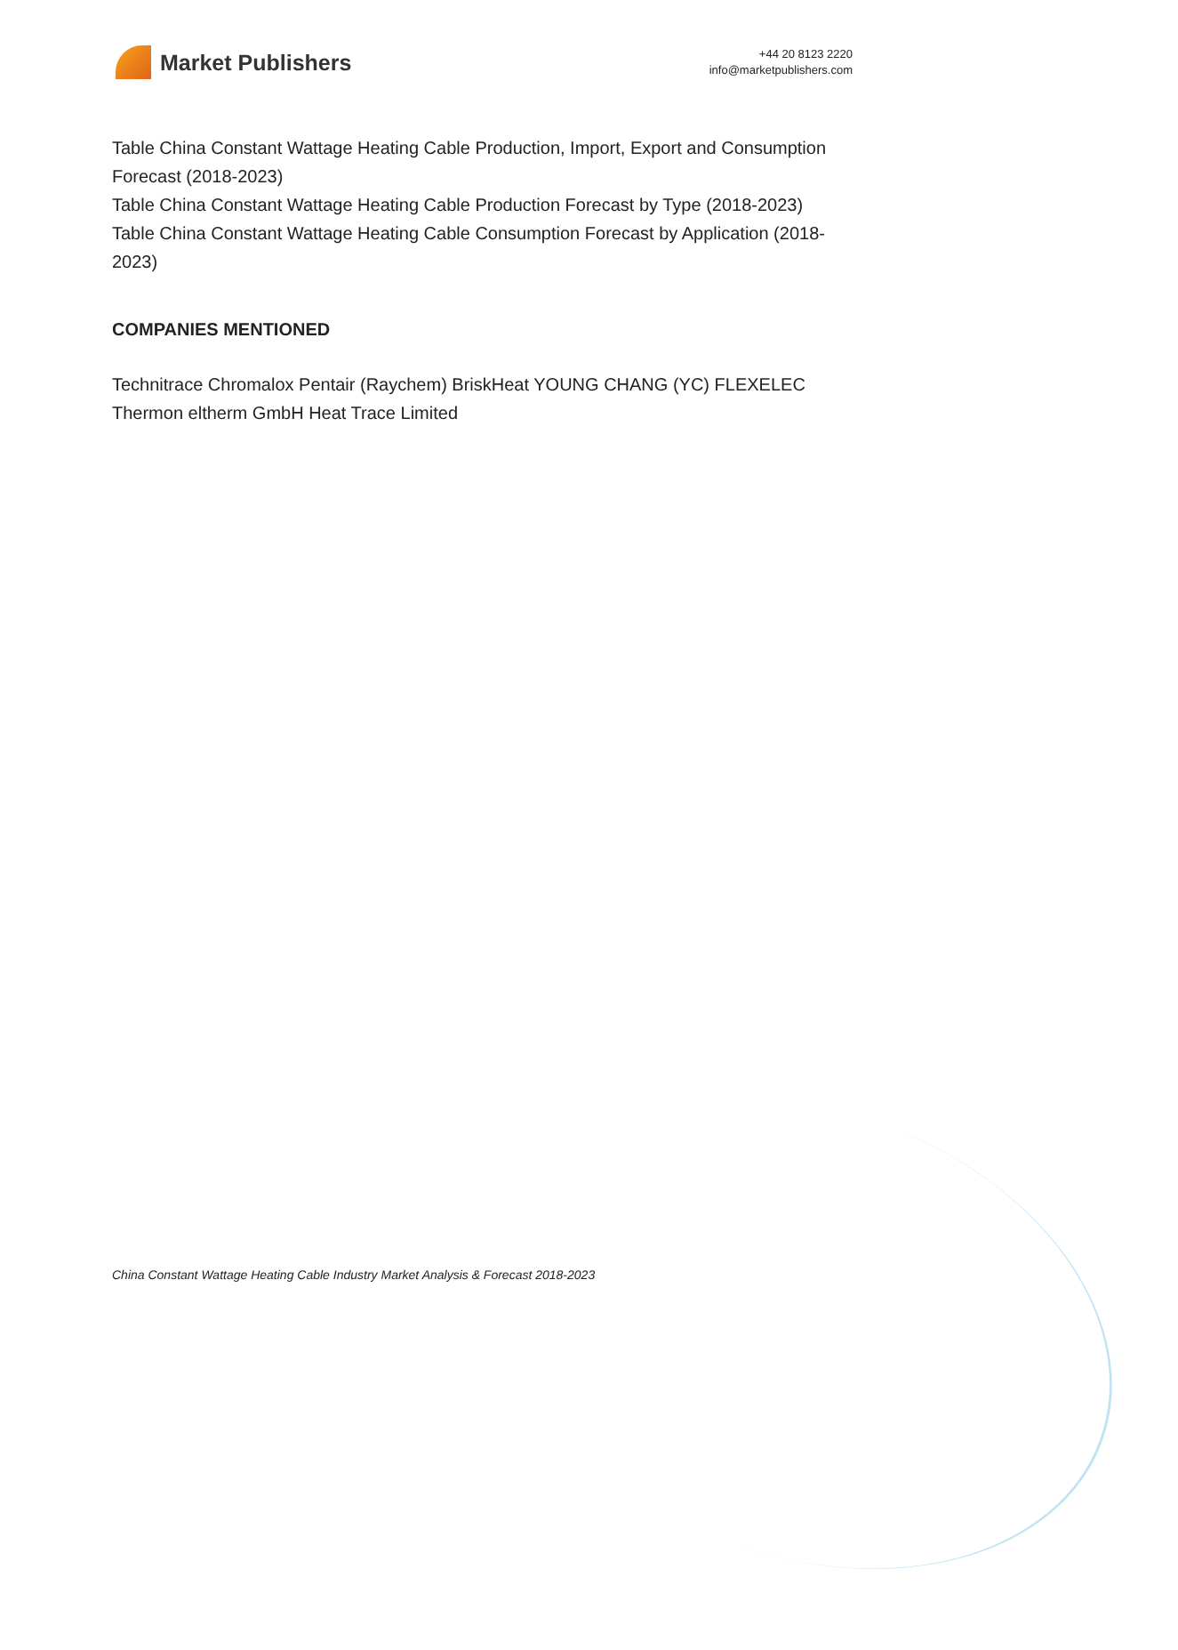Market Publishers
+44 20 8123 2220
info@marketpublishers.com
Table China Constant Wattage Heating Cable Production, Import, Export and Consumption Forecast (2018-2023)
Table China Constant Wattage Heating Cable Production Forecast by Type (2018-2023)
Table China Constant Wattage Heating Cable Consumption Forecast by Application (2018-2023)
COMPANIES MENTIONED
Technitrace Chromalox Pentair (Raychem) BriskHeat YOUNG CHANG (YC) FLEXELEC Thermon eltherm GmbH Heat Trace Limited
China Constant Wattage Heating Cable Industry Market Analysis & Forecast 2018-2023